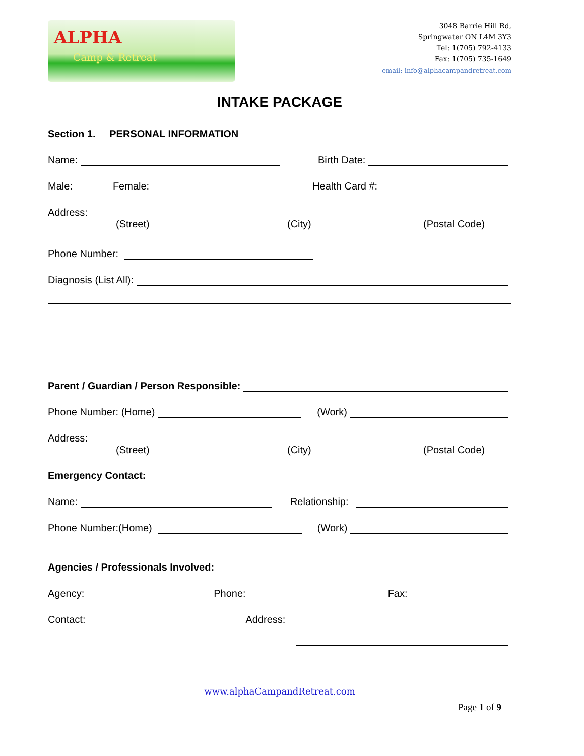ALPHA
Camp & Retreat
3048 Barrie Hill Rd,
Springwater ON L4M 3Y3
Tel: 1(705) 792-4133
Fax: 1(705) 735-1649
email: info@alphacampandretreat.com
INTAKE PACKAGE
Section 1. PERSONAL INFORMATION
Name: Birth Date:
Male: Female: Health Card #:
Address:
(Street) (City) (Postal Code)
Phone Number:
Diagnosis (List All):
Parent / Guardian / Person Responsible:
Phone Number: (Home) (Work)
Address:
(Street) (City) (Postal Code)
Emergency Contact:
Name: Relationship:
Phone Number:(Home) (Work)
Agencies / Professionals Involved:
Agency: Phone: Fax:
Contact: Address:
www.alphaCampandRetreat.com
Page 1 of 9